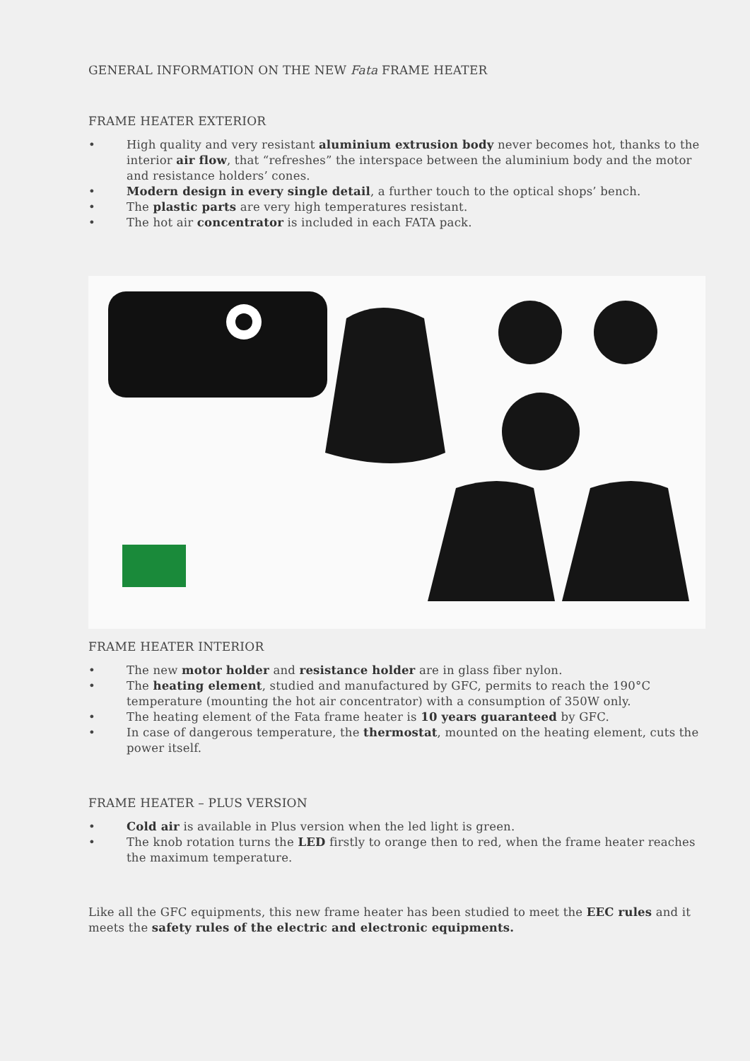GENERAL INFORMATION ON THE NEW Fata FRAME HEATER
FRAME HEATER EXTERIOR
• High quality and very resistant aluminium extrusion body never becomes hot, thanks to the interior air flow, that “refreshes” the interspace between the aluminium body and the motor and resistance holders’ cones.
• Modern design in every single detail, a further touch to the optical shops’ bench.
• The plastic parts are very high temperatures resistant.
• The hot air concentrator is included in each FATA pack.
FRAME HEATER INTERIOR
• The new motor holder and resistance holder are in glass fiber nylon.
• The heating element, studied and manufactured by GFC, permits to reach the 190°C temperature (mounting the hot air concentrator) with a consumption of 350W only.
• The heating element of the Fata frame heater is 10 years guaranteed by GFC.
• In case of dangerous temperature, the thermostat, mounted on the heating element, cuts the power itself.
FRAME HEATER – PLUS VERSION
• Cold air is available in Plus version when the led light is green.
• The knob rotation turns the LED firstly to orange then to red, when the frame heater reaches the maximum temperature.
Like all the GFC equipments, this new frame heater has been studied to meet the EEC rules and it meets the safety rules of the electric and electronic equipments.